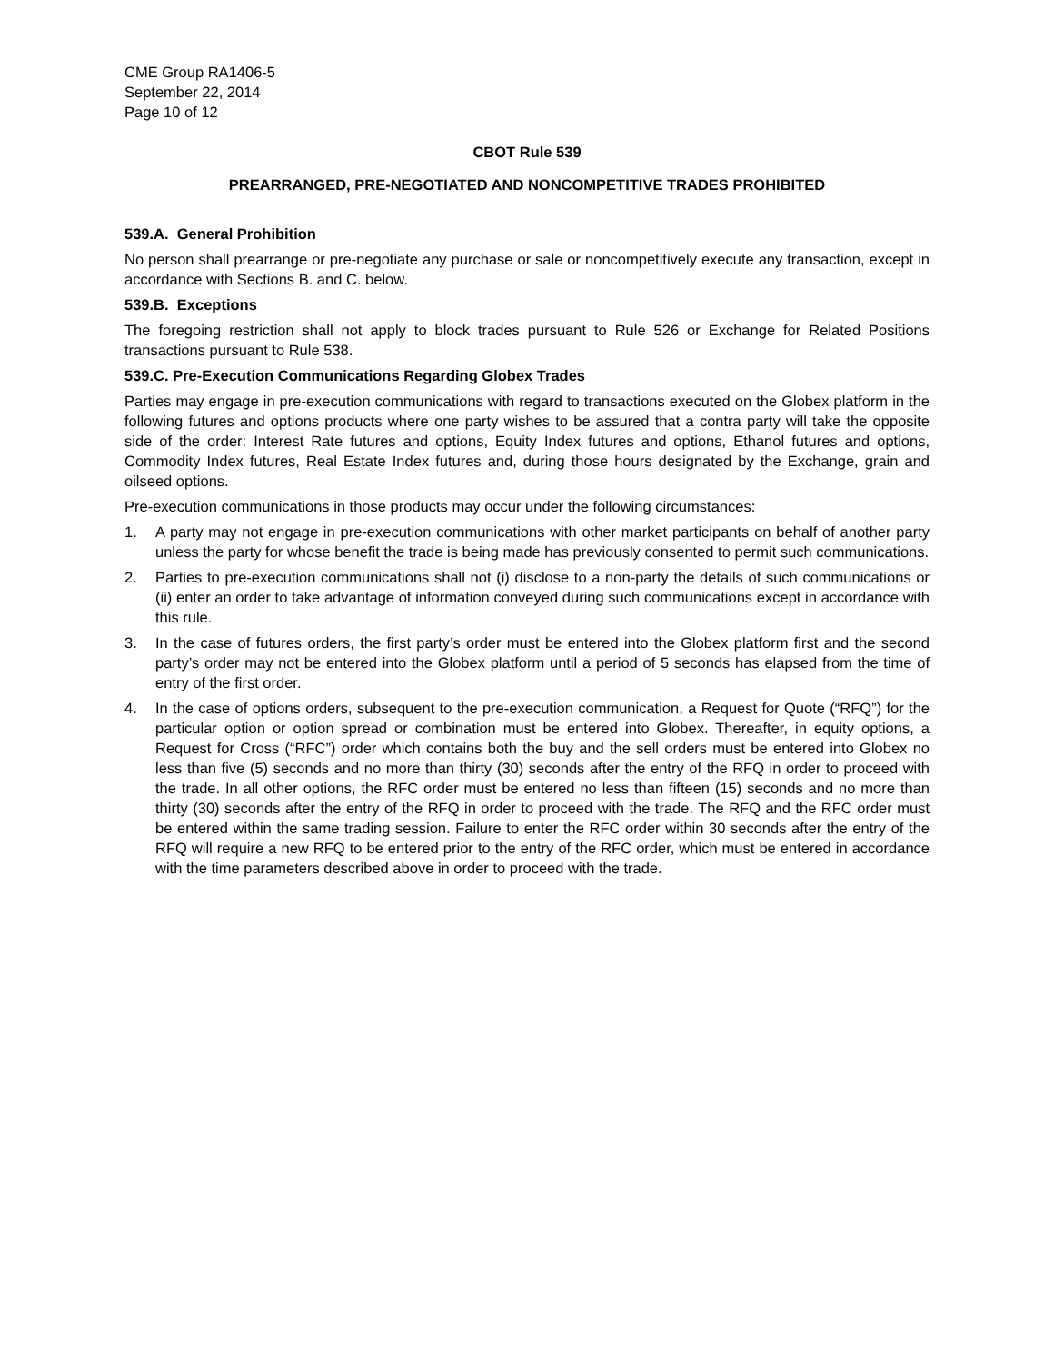CME Group RA1406-5
September 22, 2014
Page 10 of 12
CBOT Rule 539
PREARRANGED, PRE-NEGOTIATED AND NONCOMPETITIVE TRADES PROHIBITED
539.A. General Prohibition
No person shall prearrange or pre-negotiate any purchase or sale or noncompetitively execute any transaction, except in accordance with Sections B. and C. below.
539.B. Exceptions
The foregoing restriction shall not apply to block trades pursuant to Rule 526 or Exchange for Related Positions transactions pursuant to Rule 538.
539.C. Pre-Execution Communications Regarding Globex Trades
Parties may engage in pre-execution communications with regard to transactions executed on the Globex platform in the following futures and options products where one party wishes to be assured that a contra party will take the opposite side of the order: Interest Rate futures and options, Equity Index futures and options, Ethanol futures and options, Commodity Index futures, Real Estate Index futures and, during those hours designated by the Exchange, grain and oilseed options.
Pre-execution communications in those products may occur under the following circumstances:
1. A party may not engage in pre-execution communications with other market participants on behalf of another party unless the party for whose benefit the trade is being made has previously consented to permit such communications.
2. Parties to pre-execution communications shall not (i) disclose to a non-party the details of such communications or (ii) enter an order to take advantage of information conveyed during such communications except in accordance with this rule.
3. In the case of futures orders, the first party’s order must be entered into the Globex platform first and the second party’s order may not be entered into the Globex platform until a period of 5 seconds has elapsed from the time of entry of the first order.
4. In the case of options orders, subsequent to the pre-execution communication, a Request for Quote (“RFQ”) for the particular option or option spread or combination must be entered into Globex. Thereafter, in equity options, a Request for Cross (“RFC”) order which contains both the buy and the sell orders must be entered into Globex no less than five (5) seconds and no more than thirty (30) seconds after the entry of the RFQ in order to proceed with the trade. In all other options, the RFC order must be entered no less than fifteen (15) seconds and no more than thirty (30) seconds after the entry of the RFQ in order to proceed with the trade. The RFQ and the RFC order must be entered within the same trading session. Failure to enter the RFC order within 30 seconds after the entry of the RFQ will require a new RFQ to be entered prior to the entry of the RFC order, which must be entered in accordance with the time parameters described above in order to proceed with the trade.